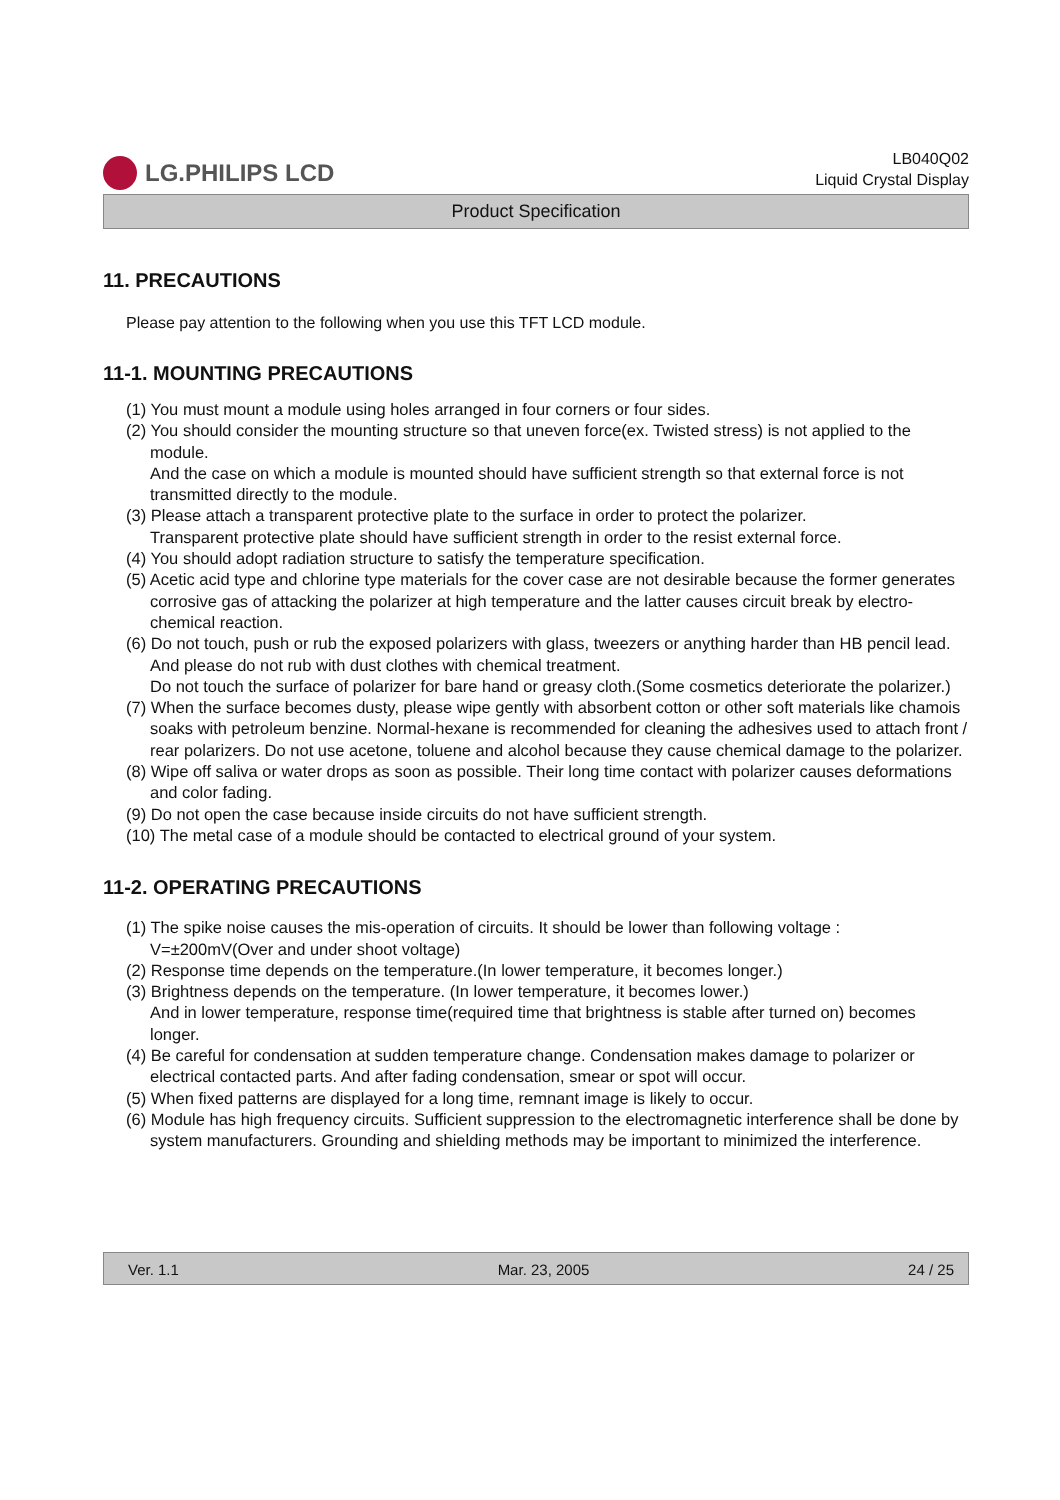LG.PHILIPS LCD
LB040Q02
Liquid Crystal Display
Product Specification
11. PRECAUTIONS
Please pay attention to the following when you use this TFT LCD module.
11-1. MOUNTING PRECAUTIONS
(1) You must mount a module using holes arranged in four corners or four sides.
(2) You should consider the mounting structure so that uneven force(ex. Twisted stress) is not applied to the module.
And the case on which a module is mounted should have sufficient strength so that external force is not transmitted directly to the module.
(3) Please attach a transparent protective plate to the surface in order to protect the polarizer.
Transparent protective plate should have sufficient strength in order to the resist external force.
(4) You should adopt radiation structure to satisfy the temperature specification.
(5) Acetic acid type and chlorine type materials for the cover case are not desirable because the former generates corrosive gas of attacking the polarizer at high temperature and the latter causes circuit break by electro-chemical reaction.
(6) Do not touch, push or rub the exposed polarizers with glass, tweezers or anything harder than HB pencil lead. And please do not rub with dust clothes with chemical treatment.
Do not touch the surface of polarizer for bare hand or greasy cloth.(Some cosmetics deteriorate the polarizer.)
(7) When the surface becomes dusty, please wipe gently with absorbent cotton or other soft materials like chamois soaks with petroleum benzine. Normal-hexane is recommended for cleaning the adhesives used to attach front / rear polarizers. Do not use acetone, toluene and alcohol because they cause chemical damage to the polarizer.
(8) Wipe off saliva or water drops as soon as possible. Their long time contact with polarizer causes deformations and color fading.
(9) Do not open the case because inside circuits do not have sufficient strength.
(10) The metal case of a module should be contacted to electrical ground of your system.
11-2. OPERATING PRECAUTIONS
(1) The spike noise causes the mis-operation of circuits. It should be lower than following voltage :
V=±200mV(Over and under shoot voltage)
(2) Response time depends on the temperature.(In lower temperature, it becomes longer.)
(3) Brightness depends on the temperature. (In lower temperature, it becomes lower.)
And in lower temperature, response time(required time that brightness is stable after turned on) becomes longer.
(4) Be careful for condensation at sudden temperature change. Condensation makes damage to polarizer or electrical contacted parts. And after fading condensation, smear or spot will occur.
(5) When fixed patterns are displayed for a long time, remnant image is likely to occur.
(6) Module has high frequency circuits. Sufficient suppression to the electromagnetic interference shall be done by system manufacturers. Grounding and shielding methods may be important to minimized the interference.
Ver. 1.1 Mar. 23, 2005 24 / 25